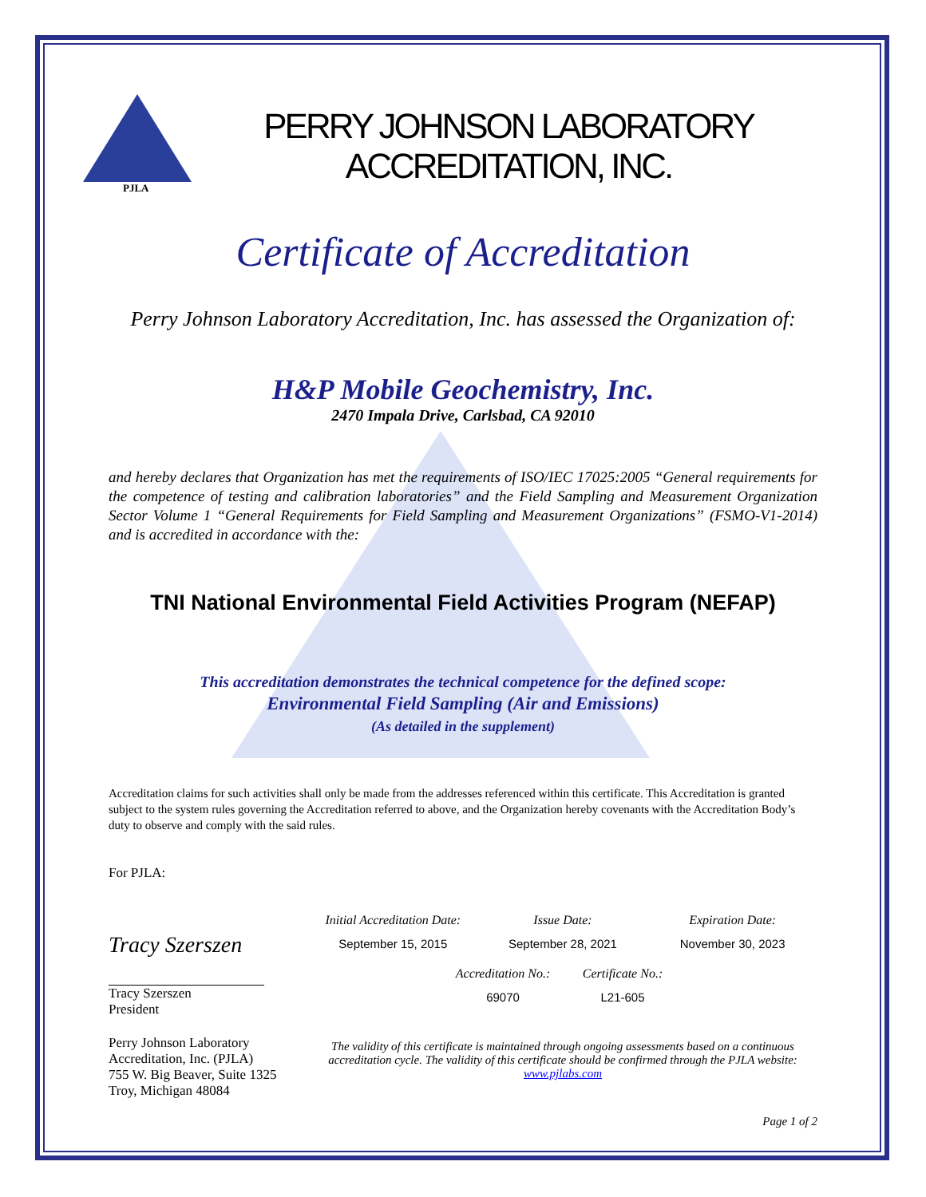PJLA
PERRY JOHNSON LABORATORY
ACCREDITATION, INC.
Certificate of Accreditation
Perry Johnson Laboratory Accreditation, Inc. has assessed the Organization of:
H&P Mobile Geochemistry, Inc.
2470 Impala Drive, Carlsbad, CA 92010
and hereby declares that Organization has met the requirements of ISO/IEC 17025:2005 “General requirements for the competence of testing and calibration laboratories” and the Field Sampling and Measurement Organization Sector Volume 1 “General Requirements for Field Sampling and Measurement Organizations” (FSMO-V1-2014) and is accredited in accordance with the:
TNI National Environmental Field Activities Program (NEFAP)
This accreditation demonstrates the technical competence for the defined scope:
Environmental Field Sampling (Air and Emissions)
(As detailed in the supplement)
Accreditation claims for such activities shall only be made from the addresses referenced within this certificate. This Accreditation is granted subject to the system rules governing the Accreditation referred to above, and the Organization hereby covenants with the Accreditation Body’s duty to observe and comply with the said rules.
For PJLA:
Tracy Szerszen
Tracy Szerszen
President
Perry Johnson Laboratory
Accreditation, Inc. (PJLA)
755 W. Big Beaver, Suite 1325
Troy, Michigan 48084
Initial Accreditation Date: Issue Date: Expiration Date: September 15, 2015 September 28, 2021 November 30, 2023
Accreditation No.: Certificate No.: 69070 L21-605
The validity of this certificate is maintained through ongoing assessments based on a continuous accreditation cycle. The validity of this certificate should be confirmed through the PJLA website: www.pjlabs.com
Page 1 of 2